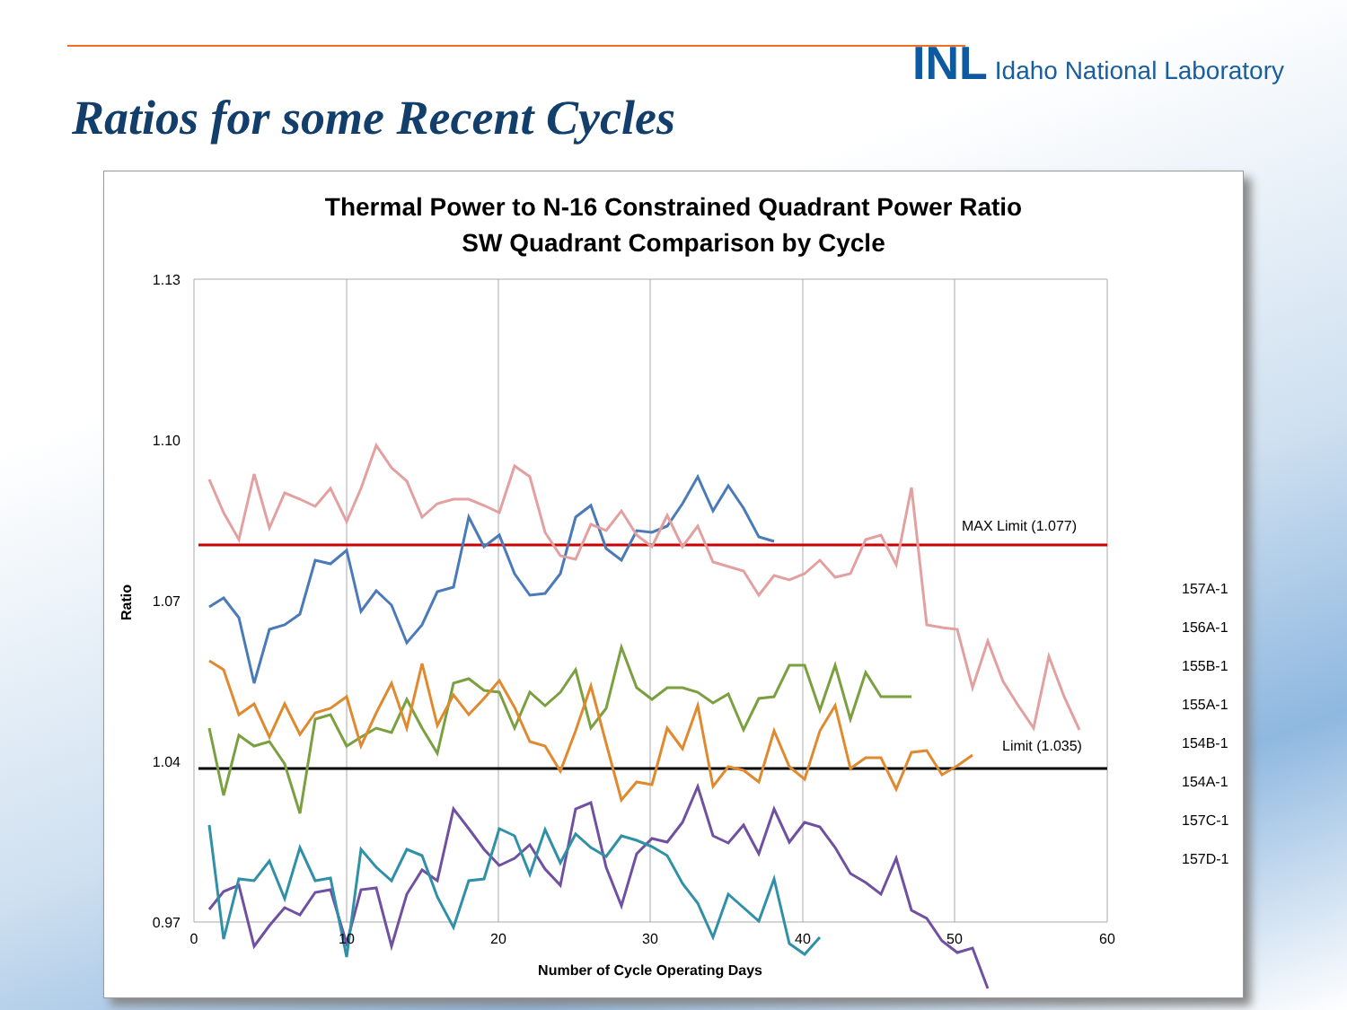INL Idaho National Laboratory
Ratios for some Recent Cycles
Thermal Power to N-16 Constrained Quadrant Power Ratio
SW Quadrant Comparison by Cycle
1.13
1.10
1.07
1.04
0.97
MAX Limit (1.077)
Limit (1.035)
0
10
20
30
40
50
60
Number of Cycle Operating Days
Ratio
157A-1
156A-1
155B-1
155A-1
154B-1
154A-1
157C-1
157D-1